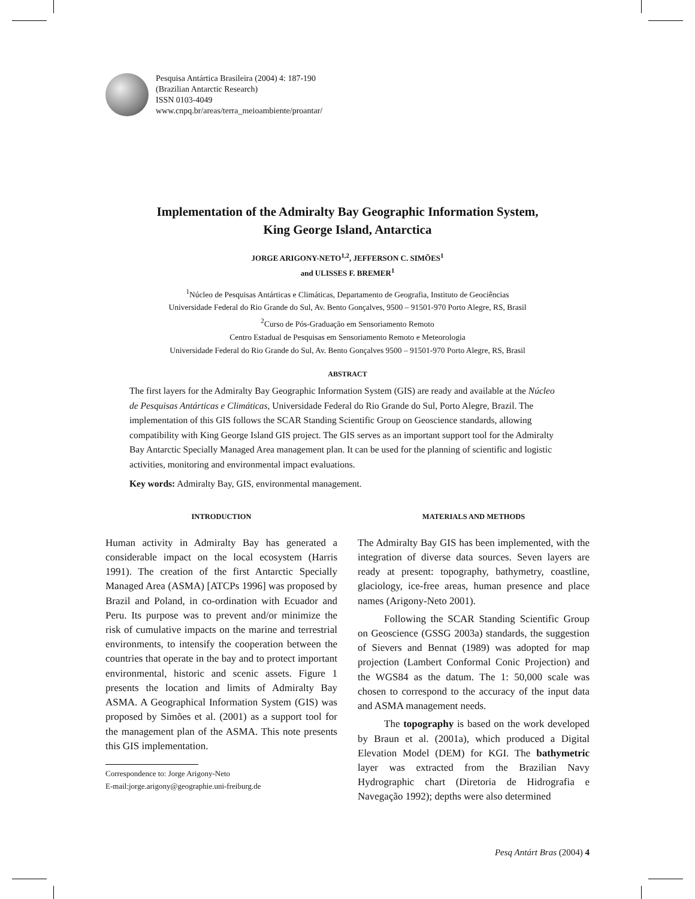Pesquisa Antártica Brasileira (2004) 4: 187-190
(Brazilian Antarctic Research)
ISSN 0103-4049
www.cnpq.br/areas/terra_meioambiente/proantar/
Implementation of the Admiralty Bay Geographic Information System,
King George Island, Antarctica
JORGE ARIGONY-NETO<sup>1,2</sup>, JEFFERSON C. SIMÕES<sup>1</sup>
and ULISSES F. BREMER<sup>1</sup>
<sup>1</sup> Núcleo de Pesquisas Antárticas e Climáticas, Departamento de Geografia, Instituto de Geociências
Universidade Federal do Rio Grande do Sul, Av. Bento Gonçalves, 9500 – 91501-970 Porto Alegre, RS, Brasil
<sup>2</sup> Curso de Pós-Graduação em Sensoriamento Remoto
Centro Estadual de Pesquisas em Sensoriamento Remoto e Meteorologia
Universidade Federal do Rio Grande do Sul, Av. Bento Gonçalves 9500 – 91501-970 Porto Alegre, RS, Brasil
ABSTRACT
The first layers for the Admiralty Bay Geographic Information System (GIS) are ready and available at the Núcleo de Pesquisas Antárticas e Climáticas, Universidade Federal do Rio Grande do Sul, Porto Alegre, Brazil. The implementation of this GIS follows the SCAR Standing Scientific Group on Geoscience standards, allowing compatibility with King George Island GIS project. The GIS serves as an important support tool for the Admiralty Bay Antarctic Specially Managed Area management plan. It can be used for the planning of scientific and logistic activities, monitoring and environmental impact evaluations.
Key words: Admiralty Bay, GIS, environmental management.
INTRODUCTION
Human activity in Admiralty Bay has generated a considerable impact on the local ecosystem (Harris 1991). The creation of the first Antarctic Specially Managed Area (ASMA) [ATCPs 1996] was proposed by Brazil and Poland, in co-ordination with Ecuador and Peru. Its purpose was to prevent and/or minimize the risk of cumulative impacts on the marine and terrestrial environments, to intensify the cooperation between the countries that operate in the bay and to protect important environmental, historic and scenic assets. Figure 1 presents the location and limits of Admiralty Bay ASMA. A Geographical Information System (GIS) was proposed by Simões et al. (2001) as a support tool for the management plan of the ASMA. This note presents this GIS implementation.
Correspondence to: Jorge Arigony-Neto
E-mail:jorge.arigony@geographie.uni-freiburg.de
MATERIALS AND METHODS
The Admiralty Bay GIS has been implemented, with the integration of diverse data sources. Seven layers are ready at present: topography, bathymetry, coastline, glaciology, ice-free areas, human presence and place names (Arigony-Neto 2001).
Following the SCAR Standing Scientific Group on Geoscience (GSSG 2003a) standards, the suggestion of Sievers and Bennat (1989) was adopted for map projection (Lambert Conformal Conic Projection) and the WGS84 as the datum. The 1: 50,000 scale was chosen to correspond to the accuracy of the input data and ASMA management needs.
The topography is based on the work developed by Braun et al. (2001a), which produced a Digital Elevation Model (DEM) for KGI. The bathymetric layer was extracted from the Brazilian Navy Hydrographic chart (Diretoria de Hidrografia e Navegação 1992); depths were also determined
Pesq Antárt Bras (2004) 4